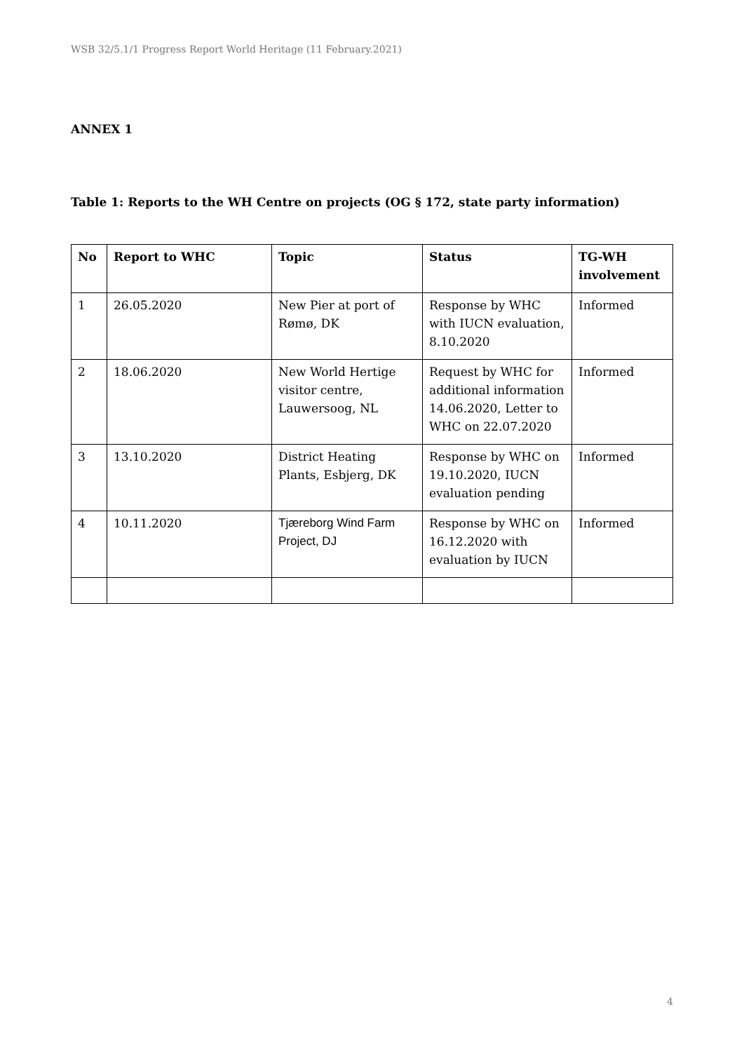WSB 32/5.1/1 Progress Report World Heritage (11 February.2021)
ANNEX 1
Table 1: Reports to the WH Centre on projects (OG § 172, state party information)
| No | Report to WHC | Topic | Status | TG-WH involvement |
| --- | --- | --- | --- | --- |
| 1 | 26.05.2020 | New Pier at port of Rømø, DK | Response by WHC with IUCN evaluation, 8.10.2020 | Informed |
| 2 | 18.06.2020 | New World Hertige visitor centre, Lauwersoog, NL | Request by WHC for additional information 14.06.2020, Letter to WHC on 22.07.2020 | Informed |
| 3 | 13.10.2020 | District Heating Plants, Esbjerg, DK | Response by WHC on 19.10.2020, IUCN evaluation pending | Informed |
| 4 | 10.11.2020 | Tjæreborg Wind Farm Project, DJ | Response by WHC on 16.12.2020 with evaluation by IUCN | Informed |
4